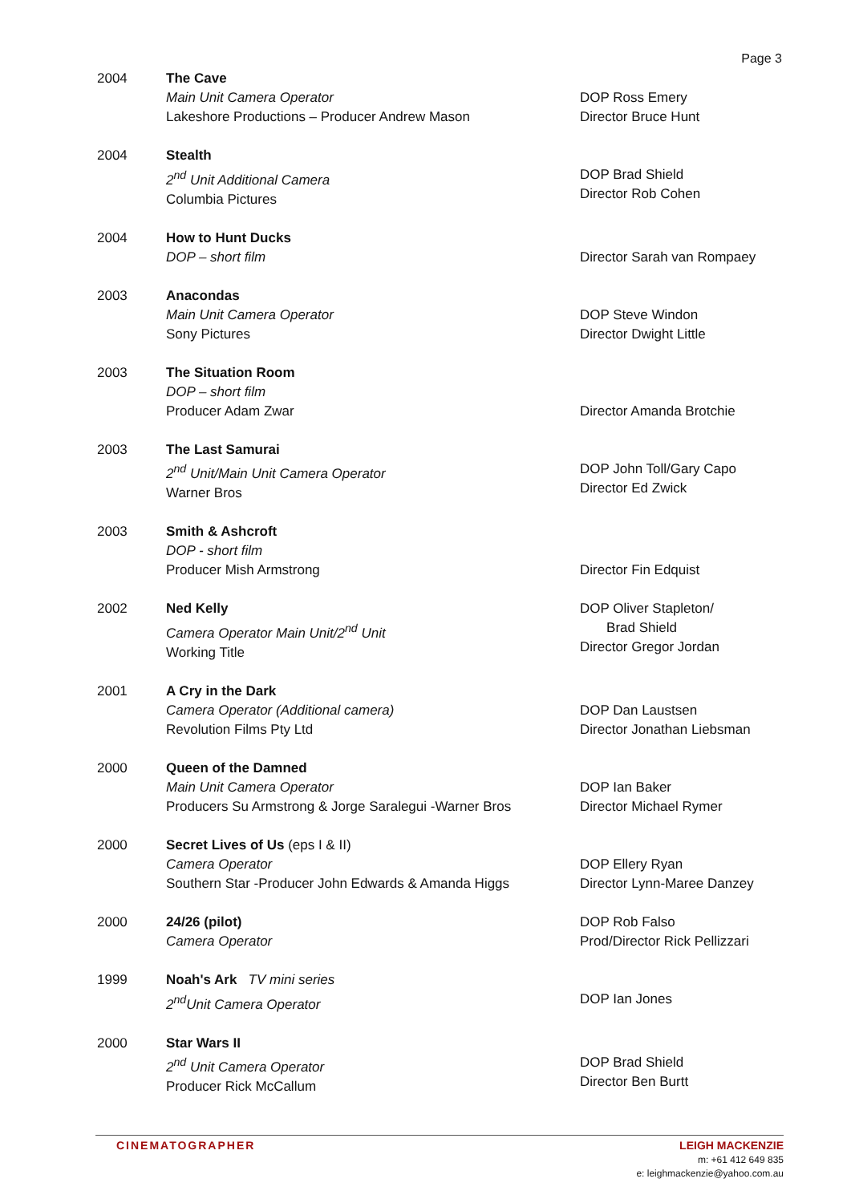Page 3
2004
The Cave
Main Unit Camera Operator
Lakeshore Productions – Producer Andrew Mason
DOP Ross Emery
Director Bruce Hunt
2004
Stealth
2<sup>nd</sup> Unit Additional Camera
Columbia Pictures
DOP Brad Shield
Director Rob Cohen
2004
How to Hunt Ducks
DOP – short film
Director Sarah van Rompaey
2003
Anacondas
Main Unit Camera Operator
Sony Pictures
DOP Steve Windon
Director Dwight Little
2003
The Situation Room
DOP – short film
Producer Adam Zwar
Director Amanda Brotchie
2003
The Last Samurai
2<sup>nd</sup> Unit/Main Unit Camera Operator
Warner Bros
DOP John Toll/Gary Capo
Director Ed Zwick
2003
Smith & Ashcroft
DOP - short film
Producer Mish Armstrong
Director Fin Edquist
2002
Ned Kelly
Camera Operator Main Unit/2<sup>nd</sup> Unit
Working Title
DOP Oliver Stapleton/
Brad Shield
Director Gregor Jordan
2001
A Cry in the Dark
Camera Operator (Additional camera)
Revolution Films Pty Ltd
DOP Dan Laustsen
Director Jonathan Liebsman
2000
Queen of the Damned
Main Unit Camera Operator
Producers Su Armstrong & Jorge Saralegui -Warner Bros
DOP Ian Baker
Director Michael Rymer
2000
Secret Lives of Us (eps I & II)
Camera Operator
Southern Star -Producer John Edwards & Amanda Higgs
DOP Ellery Ryan
Director Lynn-Maree Danzey
2000
24/26 (pilot)
Camera Operator
DOP Rob Falso
Prod/Director Rick Pellizzari
1999
Noah's Ark TV mini series
2<sup>nd</sup>Unit Camera Operator
DOP Ian Jones
2000
Star Wars II
2<sup>nd</sup> Unit Camera Operator
Producer Rick McCallum
DOP Brad Shield
Director Ben Burtt
CINEMATOGRAPHER
LEIGH MACKENZIE
m: +61 412 649 835
e: leighmackenzie@yahoo.com.au